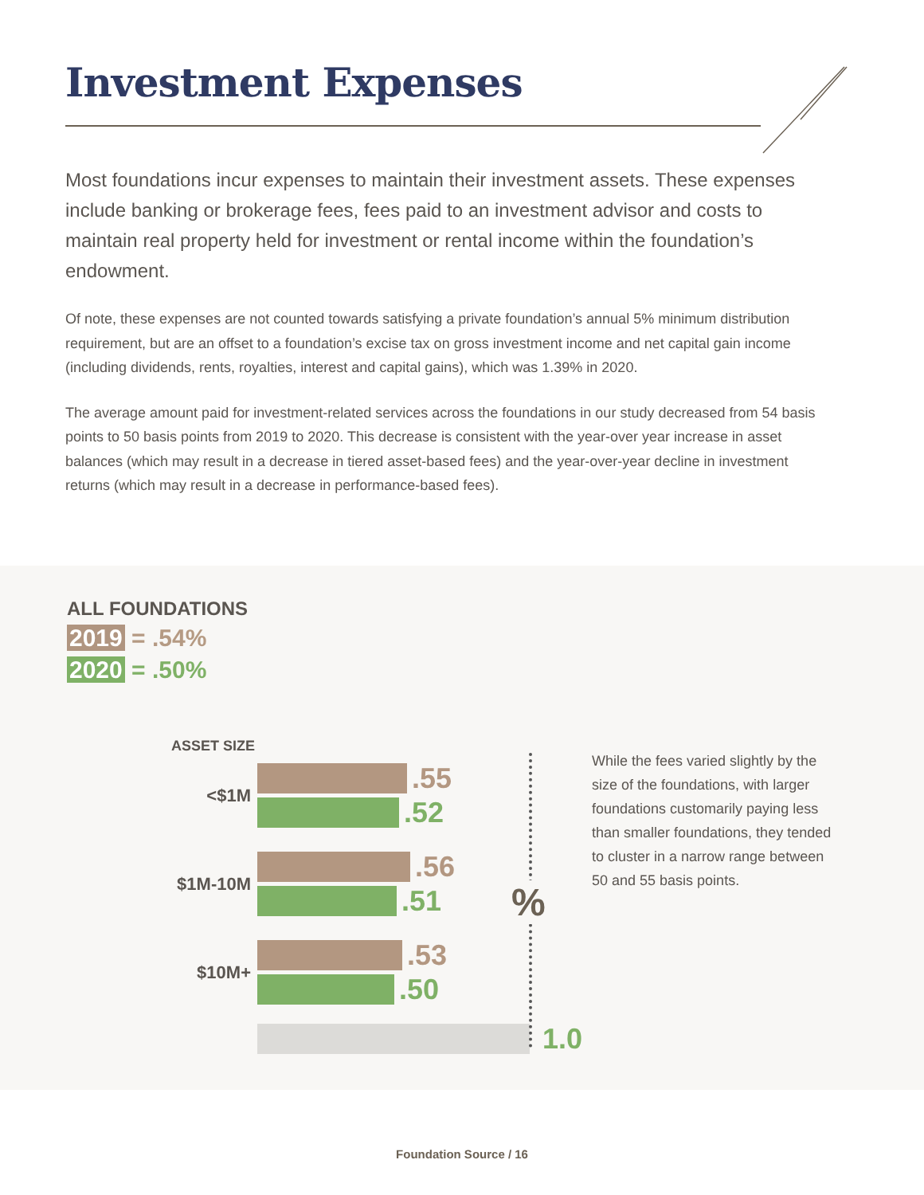Investment Expenses
Most foundations incur expenses to maintain their investment assets. These expenses include banking or brokerage fees, fees paid to an investment advisor and costs to maintain real property held for investment or rental income within the foundation’s endowment.
Of note, these expenses are not counted towards satisfying a private foundation’s annual 5% minimum distribution requirement, but are an offset to a foundation’s excise tax on gross investment income and net capital gain income (including dividends, rents, royalties, interest and capital gains), which was 1.39% in 2020.
The average amount paid for investment-related services across the foundations in our study decreased from 54 basis points to 50 basis points from 2019 to 2020. This decrease is consistent with the year-over year increase in asset balances (which may result in a decrease in tiered asset-based fees) and the year-over-year decline in investment returns (which may result in a decrease in performance-based fees).
ALL FOUNDATIONS
2019 = .54%
2020 = .50%
ASSET SIZE
<$1M
.55
.52
$1M-10M
.56
.51
$10M+
.53
.50
1.0
%
While the fees varied slightly by the size of the foundations, with larger foundations customarily paying less than smaller foundations, they tended to cluster in a narrow range between 50 and 55 basis points.
Foundation Source / 16